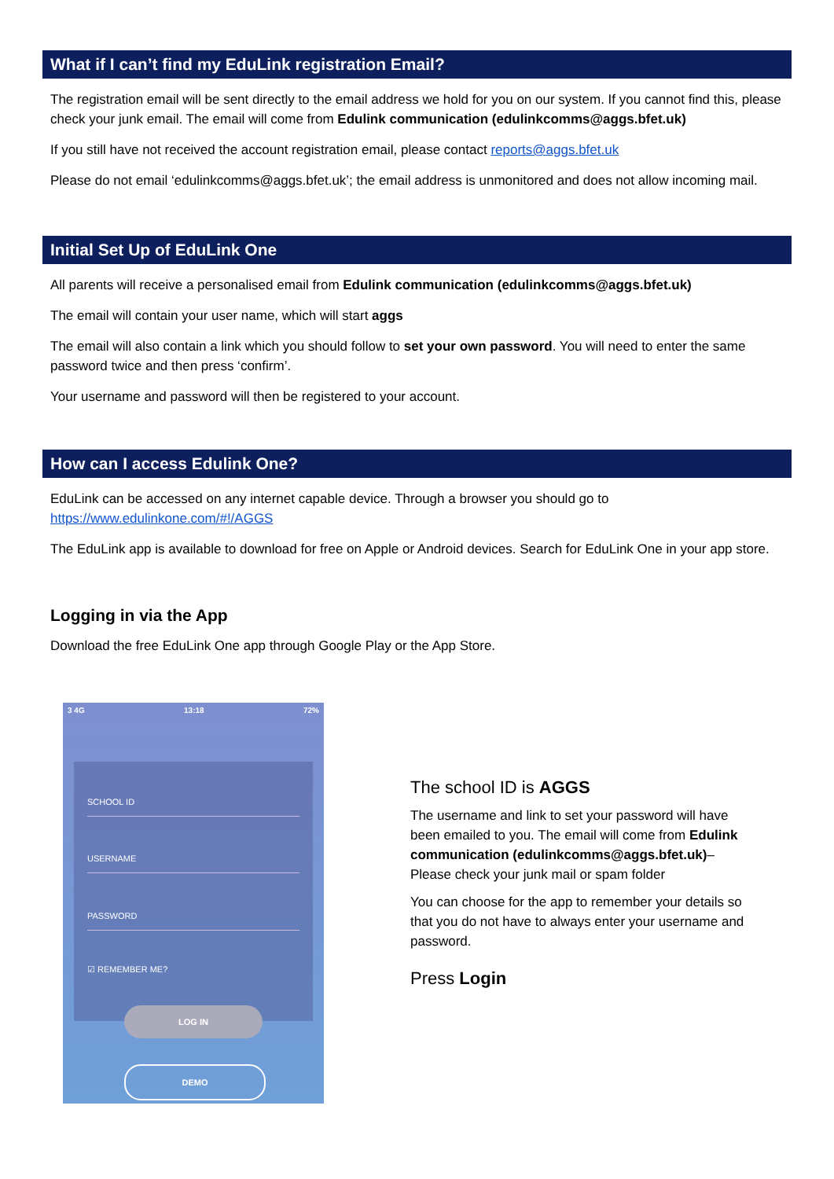What if I can’t find my EduLink registration Email?
The registration email will be sent directly to the email address we hold for you on our system. If you cannot find this, please check your junk email. The email will come from Edulink communication (edulinkcomms@aggs.bfet.uk)
If you still have not received the account registration email, please contact reports@aggs.bfet.uk
Please do not email ‘edulinkcomms@aggs.bfet.uk’; the email address is unmonitored and does not allow incoming mail.
Initial Set Up of EduLink One
All parents will receive a personalised email from Edulink communication (edulinkcomms@aggs.bfet.uk)
The email will contain your user name, which will start aggs
The email will also contain a link which you should follow to set your own password. You will need to enter the same password twice and then press ‘confirm’.
Your username and password will then be registered to your account.
How can I access Edulink One?
EduLink can be accessed on any internet capable device. Through a browser you should go to https://www.edulinkone.com/#!/AGGS
The EduLink app is available to download for free on Apple or Android devices. Search for EduLink One in your app store.
Logging in via the App
Download the free EduLink One app through Google Play or the App Store.
3 4G 13:18 72%
SCHOOL ID
USERNAME
PASSWORD
☑ REMEMBER ME?
LOG IN
DEMO
The school ID is AGGS
The username and link to set your password will have been emailed to you. The email will come from Edulink communication (edulinkcomms@aggs.bfet.uk)– Please check your junk mail or spam folder
You can choose for the app to remember your details so that you do not have to always enter your username and password.
Press Login